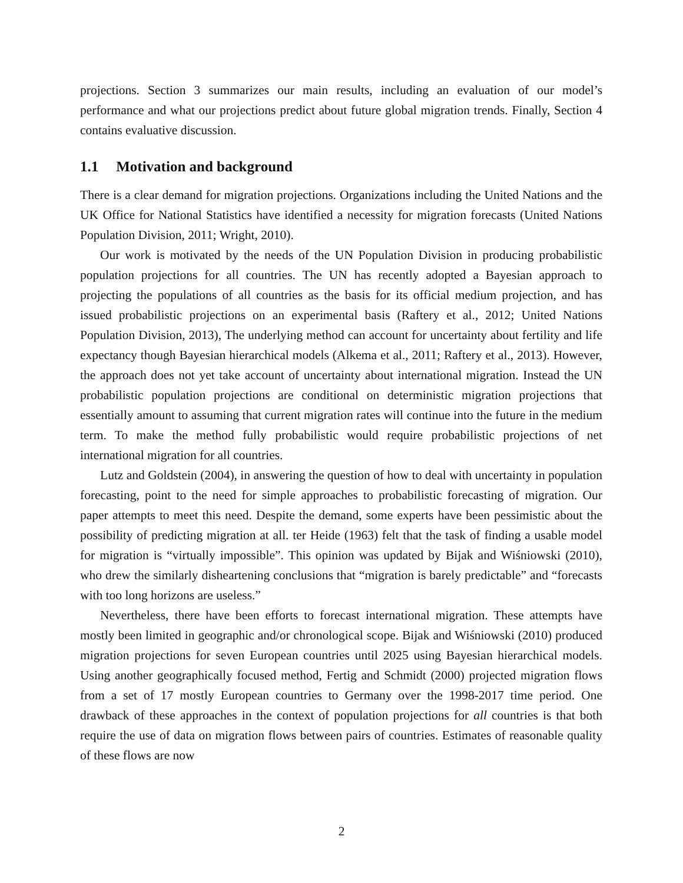projections. Section 3 summarizes our main results, including an evaluation of our model’s performance and what our projections predict about future global migration trends. Finally, Section 4 contains evaluative discussion.
1.1 Motivation and background
There is a clear demand for migration projections. Organizations including the United Nations and the UK Office for National Statistics have identified a necessity for migration forecasts (United Nations Population Division, 2011; Wright, 2010).
Our work is motivated by the needs of the UN Population Division in producing probabilistic population projections for all countries. The UN has recently adopted a Bayesian approach to projecting the populations of all countries as the basis for its official medium projection, and has issued probabilistic projections on an experimental basis (Raftery et al., 2012; United Nations Population Division, 2013), The underlying method can account for uncertainty about fertility and life expectancy though Bayesian hierarchical models (Alkema et al., 2011; Raftery et al., 2013). However, the approach does not yet take account of uncertainty about international migration. Instead the UN probabilistic population projections are conditional on deterministic migration projections that essentially amount to assuming that current migration rates will continue into the future in the medium term. To make the method fully probabilistic would require probabilistic projections of net international migration for all countries.
Lutz and Goldstein (2004), in answering the question of how to deal with uncertainty in population forecasting, point to the need for simple approaches to probabilistic forecasting of migration. Our paper attempts to meet this need. Despite the demand, some experts have been pessimistic about the possibility of predicting migration at all. ter Heide (1963) felt that the task of finding a usable model for migration is “virtually impossible”. This opinion was updated by Bijak and Wiśniowski (2010), who drew the similarly disheartening conclusions that “migration is barely predictable” and “forecasts with too long horizons are useless.”
Nevertheless, there have been efforts to forecast international migration. These attempts have mostly been limited in geographic and/or chronological scope. Bijak and Wiśniowski (2010) produced migration projections for seven European countries until 2025 using Bayesian hierarchical models. Using another geographically focused method, Fertig and Schmidt (2000) projected migration flows from a set of 17 mostly European countries to Germany over the 1998-2017 time period. One drawback of these approaches in the context of population projections for all countries is that both require the use of data on migration flows between pairs of countries. Estimates of reasonable quality of these flows are now
2